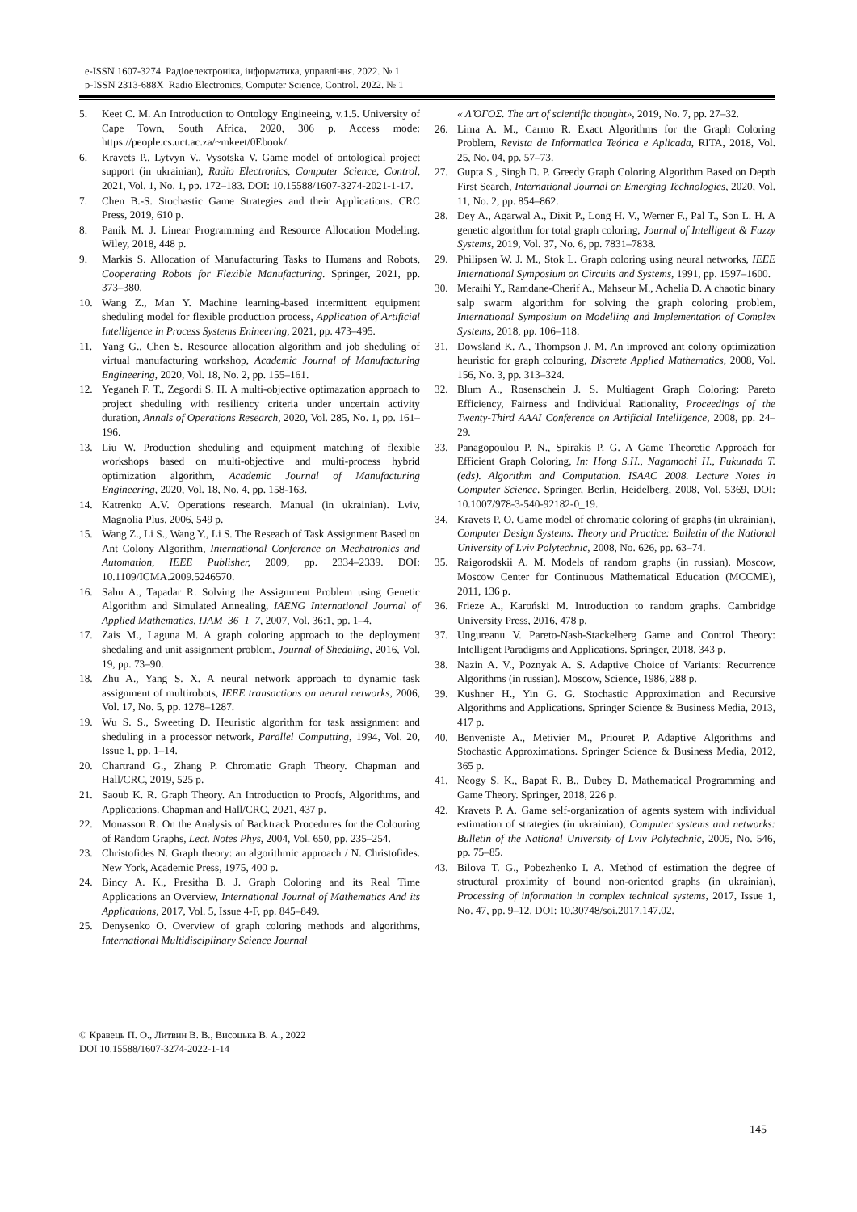e-ISSN 1607-3274 Радіоелектроніка, інформатика, управління. 2022. № 1
p-ISSN 2313-688X Radio Electronics, Computer Science, Control. 2022. № 1
5. Keet C. M. An Introduction to Ontology Engineeing, v.1.5. University of Cape Town, South Africa, 2020, 306 p. Access mode: https://people.cs.uct.ac.za/~mkeet/0Ebook/.
6. Kravets P., Lytvyn V., Vysotska V. Game model of ontological project support (in ukrainian), Radio Electronics, Computer Science, Control, 2021, Vol. 1, No. 1, pp. 172–183. DOI: 10.15588/1607-3274-2021-1-17.
7. Chen B.-S. Stochastic Game Strategies and their Applications. CRC Press, 2019, 610 p.
8. Panik M. J. Linear Programming and Resource Allocation Modeling. Wiley, 2018, 448 p.
9. Markis S. Allocation of Manufacturing Tasks to Humans and Robots, Cooperating Robots for Flexible Manufacturing. Springer, 2021, pp. 373–380.
10. Wang Z., Man Y. Machine learning-based intermittent equipment sheduling model for flexible production process, Application of Artificial Intelligence in Process Systems Enineering, 2021, pp. 473–495.
11. Yang G., Chen S. Resource allocation algorithm and job sheduling of virtual manufacturing workshop, Academic Journal of Manufacturing Engineering, 2020, Vol. 18, No. 2, pp. 155–161.
12. Yeganeh F. T., Zegordi S. H. A multi-objective optimazation approach to project sheduling with resiliency criteria under uncertain activity duration, Annals of Operations Research, 2020, Vol. 285, No. 1, pp. 161–196.
13. Liu W. Production sheduling and equipment matching of flexible workshops based on multi-objective and multi-process hybrid optimization algorithm, Academic Journal of Manufacturing Engineering, 2020, Vol. 18, No. 4, pp. 158-163.
14. Katrenko A.V. Operations research. Manual (in ukrainian). Lviv, Magnolia Plus, 2006, 549 p.
15. Wang Z., Li S., Wang Y., Li S. The Reseach of Task Assignment Based on Ant Colony Algorithm, International Conference on Mechatronics and Automation, IEEE Publisher, 2009, pp. 2334–2339. DOI: 10.1109/ICMA.2009.5246570.
16. Sahu A., Tapadar R. Solving the Assignment Problem using Genetic Algorithm and Simulated Annealing, IAENG International Journal of Applied Mathematics, IJAM_36_1_7, 2007, Vol. 36:1, pp. 1–4.
17. Zais M., Laguna M. A graph coloring approach to the deployment shedaling and unit assignment problem, Journal of Sheduling, 2016, Vol. 19, pp. 73–90.
18. Zhu A., Yang S. X. A neural network approach to dynamic task assignment of multirobots, IEEE transactions on neural networks, 2006, Vol. 17, No. 5, pp. 1278–1287.
19. Wu S. S., Sweeting D. Heuristic algorithm for task assignment and sheduling in a processor network, Parallel Computting, 1994, Vol. 20, Issue 1, pp. 1–14.
20. Chartrand G., Zhang P. Chromatic Graph Theory. Chapman and Hall/CRC, 2019, 525 p.
21. Saoub K. R. Graph Theory. An Introduction to Proofs, Algorithms, and Applications. Chapman and Hall/CRC, 2021, 437 p.
22. Monasson R. On the Analysis of Backtrack Procedures for the Colouring of Random Graphs, Lect. Notes Phys, 2004, Vol. 650, pp. 235–254.
23. Christofides N. Graph theory: an algorithmic approach / N. Christofides. New York, Academic Press, 1975, 400 p.
24. Bincy A. K., Presitha B. J. Graph Coloring and its Real Time Applications an Overview, International Journal of Mathematics And its Applications, 2017, Vol. 5, Issue 4-F, pp. 845–849.
25. Denysenko O. Overview of graph coloring methods and algorithms, International Multidisciplinary Science Journal
« Λ'ΌΓΟΣ. The art of scientific thought», 2019, No. 7, pp. 27–32.
26. Lima A. M., Carmo R. Exact Algorithms for the Graph Coloring Problem, Revista de Informatica Teórica e Aplicada, RITA, 2018, Vol. 25, No. 04, pp. 57–73.
27. Gupta S., Singh D. P. Greedy Graph Coloring Algorithm Based on Depth First Search, International Journal on Emerging Technologies, 2020, Vol. 11, No. 2, pp. 854–862.
28. Dey A., Agarwal A., Dixit P., Long H. V., Werner F., Pal T., Son L. H. A genetic algorithm for total graph coloring, Journal of Intelligent & Fuzzy Systems, 2019, Vol. 37, No. 6, pp. 7831–7838.
29. Philipsen W. J. M., Stok L. Graph coloring using neural networks, IEEE International Symposium on Circuits and Systems, 1991, pp. 1597–1600.
30. Meraihi Y., Ramdane-Cherif A., Mahseur M., Achelia D. A chaotic binary salp swarm algorithm for solving the graph coloring problem, International Symposium on Modelling and Implementation of Complex Systems, 2018, pp. 106–118.
31. Dowsland K. A., Thompson J. M. An improved ant colony optimization heuristic for graph colouring, Discrete Applied Mathematics, 2008, Vol. 156, No. 3, pp. 313–324.
32. Blum A., Rosenschein J. S. Multiagent Graph Coloring: Pareto Efficiency, Fairness and Individual Rationality, Proceedings of the Twenty-Third AAAI Conference on Artificial Intelligence, 2008, pp. 24–29.
33. Panagopoulou P. N., Spirakis P. G. A Game Theoretic Approach for Efficient Graph Coloring, In: Hong S.H., Nagamochi H., Fukunada T. (eds). Algorithm and Computation. ISAAC 2008. Lecture Notes in Computer Science. Springer, Berlin, Heidelberg, 2008, Vol. 5369, DOI: 10.1007/978-3-540-92182-0_19.
34. Kravets P. O. Game model of chromatic coloring of graphs (in ukrainian), Computer Design Systems. Theory and Practice: Bulletin of the National University of Lviv Polytechnic, 2008, No. 626, pp. 63–74.
35. Raigorodskii A. M. Models of random graphs (in russian). Moscow, Moscow Center for Continuous Mathematical Education (MCCME), 2011, 136 p.
36. Frieze A., Karoński M. Introduction to random graphs. Cambridge University Press, 2016, 478 p.
37. Ungureanu V. Pareto-Nash-Stackelberg Game and Control Theory: Intelligent Paradigms and Applications. Springer, 2018, 343 p.
38. Nazin A. V., Poznyak A. S. Adaptive Choice of Variants: Recurrence Algorithms (in russian). Moscow, Science, 1986, 288 p.
39. Kushner H., Yin G. G. Stochastic Approximation and Recursive Algorithms and Applications. Springer Science & Business Media, 2013, 417 p.
40. Benveniste A., Metivier M., Priouret P. Adaptive Algorithms and Stochastic Approximations. Springer Science & Business Media, 2012, 365 p.
41. Neogy S. K., Bapat R. B., Dubey D. Mathematical Programming and Game Theory. Springer, 2018, 226 p.
42. Kravets P. A. Game self-organization of agents system with individual estimation of strategies (in ukrainian), Computer systems and networks: Bulletin of the National University of Lviv Polytechnic, 2005, No. 546, pp. 75–85.
43. Bilova T. G., Pobezhenko I. A. Method of estimation the degree of structural proximity of bound non-oriented graphs (in ukrainian), Processing of information in complex technical systems, 2017, Issue 1, No. 47, pp. 9–12. DOI: 10.30748/soi.2017.147.02.
© Кравець П. О., Литвин В. В., Висоцька В. А., 2022
DOI 10.15588/1607-3274-2022-1-14
145